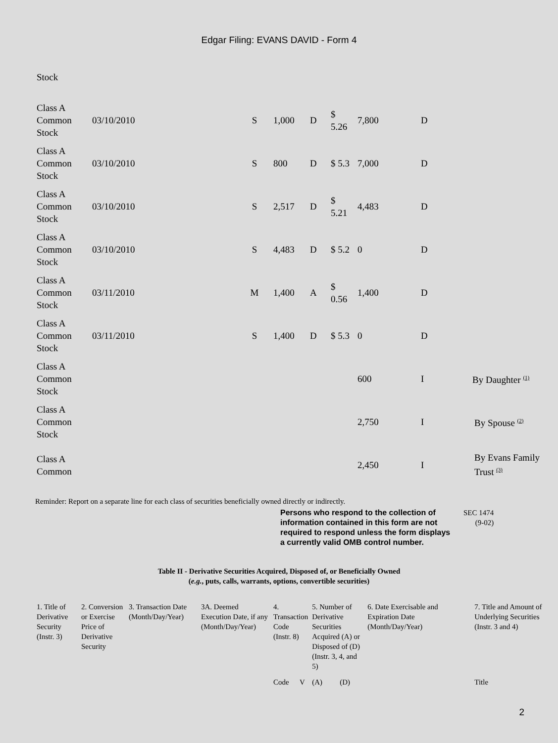Edgar Filing: EVANS DAVID - Form 4
| Stock | | | | | | | | |
| Class A Common Stock | 03/10/2010 | S | 1,000 | D | $ 5.26 | 7,800 | D | |
| Class A Common Stock | 03/10/2010 | S | 800 | D | $ 5.3 | 7,000 | D | |
| Class A Common Stock | 03/10/2010 | S | 2,517 | D | $ 5.21 | 4,483 | D | |
| Class A Common Stock | 03/10/2010 | S | 4,483 | D | $ 5.2 | 0 | D | |
| Class A Common Stock | 03/11/2010 | M | 1,400 | A | $ 0.56 | 1,400 | D | |
| Class A Common Stock | 03/11/2010 | S | 1,400 | D | $ 5.3 | 0 | D | |
| Class A Common Stock | | | | | | 600 | I | By Daughter <sup>(1)</sup> |
| Class A Common Stock | | | | | | 2,750 | I | By Spouse <sup>(2)</sup> |
| Class A Common | | | | | | 2,450 | I | By Evans Family Trust <sup>(3)</sup> |
Reminder: Report on a separate line for each class of securities beneficially owned directly or indirectly.
Persons who respond to the collection of information contained in this form are not required to respond unless the form displays a currently valid OMB control number.
SEC 1474
(9-02)
Table II - Derivative Securities Acquired, Disposed of, or Beneficially Owned
(e.g., puts, calls, warrants, options, convertible securities)
| 1. Title of Derivative Security (Instr. 3) | 2. Conversion or Exercise Price of Derivative Security | 3. Transaction Date (Month/Day/Year) | 3A. Deemed Execution Date, if any (Month/Day/Year) | 4. Transaction Code (Instr. 8) | | 5. Number of Derivative Securities Acquired (A) or Disposed of (D) (Instr. 3, 4, and 5) | | 6. Date Exercisable and Expiration Date (Month/Day/Year) | 7. Title and Amount of Underlying Securities (Instr. 3 and 4) |
| | | | | Code | V | (A) | (D) | | Title |
2